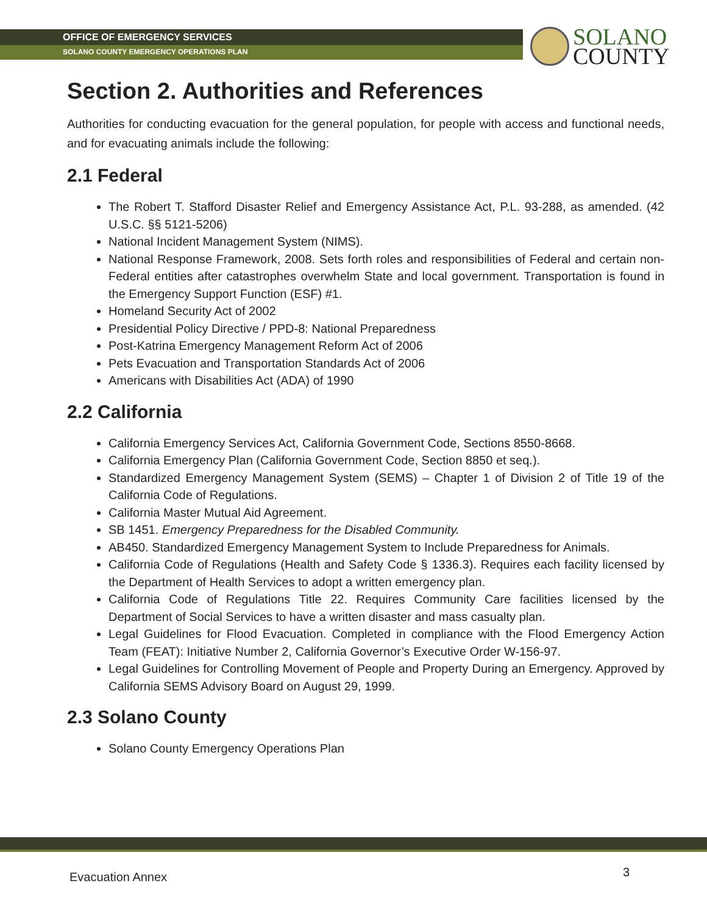OFFICE OF EMERGENCY SERVICES
SOLANO COUNTY EMERGENCY OPERATIONS PLAN
SOLANO
COUNTY
Section 2. Authorities and References
Authorities for conducting evacuation for the general population, for people with access and functional needs, and for evacuating animals include the following:
2.1 Federal
The Robert T. Stafford Disaster Relief and Emergency Assistance Act, P.L. 93-288, as amended. (42 U.S.C. §§ 5121-5206)
National Incident Management System (NIMS).
National Response Framework, 2008. Sets forth roles and responsibilities of Federal and certain non-Federal entities after catastrophes overwhelm State and local government. Transportation is found in the Emergency Support Function (ESF) #1.
Homeland Security Act of 2002
Presidential Policy Directive / PPD-8: National Preparedness
Post-Katrina Emergency Management Reform Act of 2006
Pets Evacuation and Transportation Standards Act of 2006
Americans with Disabilities Act (ADA) of 1990
2.2 California
California Emergency Services Act, California Government Code, Sections 8550-8668.
California Emergency Plan (California Government Code, Section 8850 et seq.).
Standardized Emergency Management System (SEMS) – Chapter 1 of Division 2 of Title 19 of the California Code of Regulations.
California Master Mutual Aid Agreement.
SB 1451. Emergency Preparedness for the Disabled Community.
AB450. Standardized Emergency Management System to Include Preparedness for Animals.
California Code of Regulations (Health and Safety Code § 1336.3). Requires each facility licensed by the Department of Health Services to adopt a written emergency plan.
California Code of Regulations Title 22. Requires Community Care facilities licensed by the Department of Social Services to have a written disaster and mass casualty plan.
Legal Guidelines for Flood Evacuation. Completed in compliance with the Flood Emergency Action Team (FEAT): Initiative Number 2, California Governor’s Executive Order W-156-97.
Legal Guidelines for Controlling Movement of People and Property During an Emergency. Approved by California SEMS Advisory Board on August 29, 1999.
2.3 Solano County
Solano County Emergency Operations Plan
Evacuation Annex 3